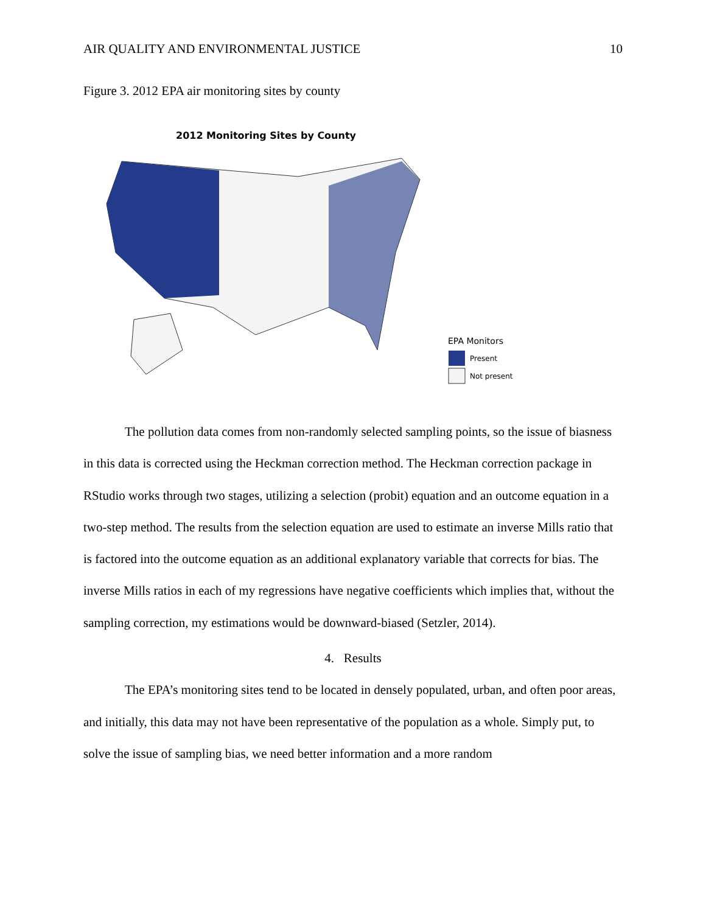AIR QUALITY AND ENVIRONMENTAL JUSTICE 10
Figure 3. 2012 EPA air monitoring sites by county
2012 Monitoring Sites by County
EPA Monitors
Present
Not present
The pollution data comes from non-randomly selected sampling points, so the issue of biasness in this data is corrected using the Heckman correction method. The Heckman correction package in RStudio works through two stages, utilizing a selection (probit) equation and an outcome equation in a two-step method. The results from the selection equation are used to estimate an inverse Mills ratio that is factored into the outcome equation as an additional explanatory variable that corrects for bias. The inverse Mills ratios in each of my regressions have negative coefficients which implies that, without the sampling correction, my estimations would be downward-biased (Setzler, 2014).
4. Results
The EPA’s monitoring sites tend to be located in densely populated, urban, and often poor areas, and initially, this data may not have been representative of the population as a whole. Simply put, to solve the issue of sampling bias, we need better information and a more random